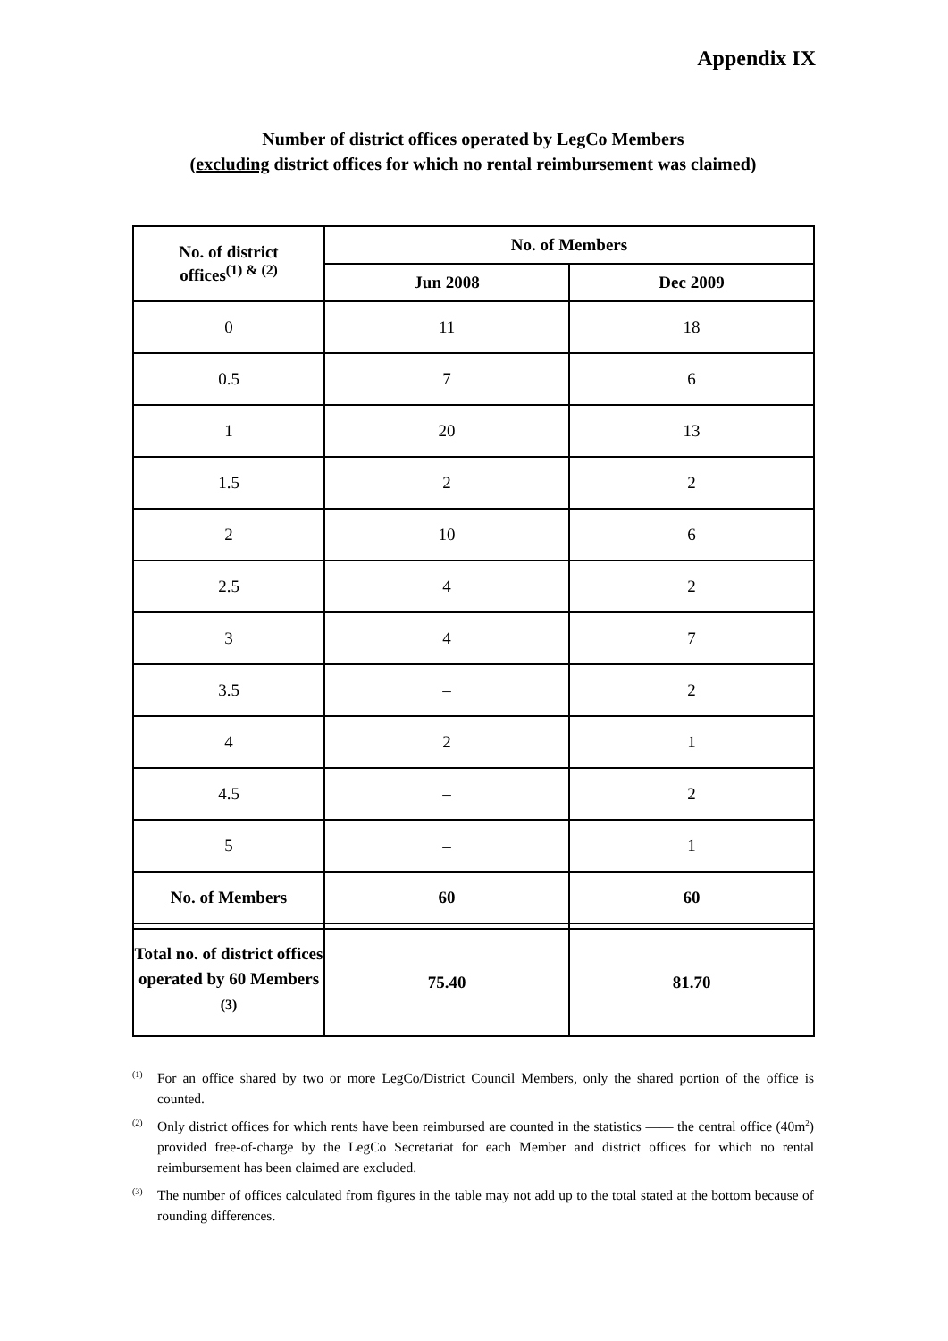Appendix IX
Number of district offices operated by LegCo Members
(excluding district offices for which no rental reimbursement was claimed)
| No. of district offices<sup>(1) & (2)</sup> | No. of Members | |
| --- | --- | --- |
| | Jun 2008 | Dec 2009 |
| 0 | 11 | 18 |
| 0.5 | 7 | 6 |
| 1 | 20 | 13 |
| 1.5 | 2 | 2 |
| 2 | 10 | 6 |
| 2.5 | 4 | 2 |
| 3 | 4 | 7 |
| 3.5 | – | 2 |
| 4 | 2 | 1 |
| 4.5 | – | 2 |
| 5 | – | 1 |
| No. of Members | 60 | 60 |
| Total no. of district offices operated by 60 Members<sup>(3)</sup> | 75.40 | 81.70 |
<sup>(1)</sup> For an office shared by two or more LegCo/District Council Members, only the shared portion of the office is counted.
<sup>(2)</sup> Only district offices for which rents have been reimbursed are counted in the statistics —— the central office (40m<sup>2</sup>) provided free-of-charge by the LegCo Secretariat for each Member and district offices for which no rental reimbursement has been claimed are excluded.
<sup>(3)</sup> The number of offices calculated from figures in the table may not add up to the total stated at the bottom because of rounding differences.